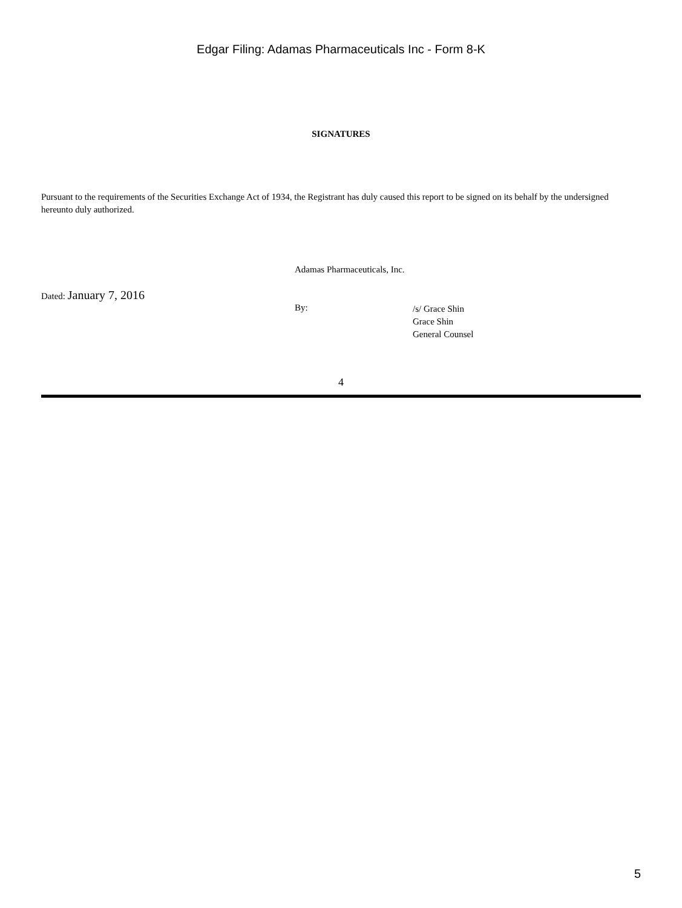Edgar Filing: Adamas Pharmaceuticals Inc - Form 8-K
SIGNATURES
Pursuant to the requirements of the Securities Exchange Act of 1934, the Registrant has duly caused this report to be signed on its behalf by the undersigned hereunto duly authorized.
Adamas Pharmaceuticals, Inc.
Dated: January 7, 2016
By:
/s/ Grace Shin
Grace Shin
General Counsel
4
5